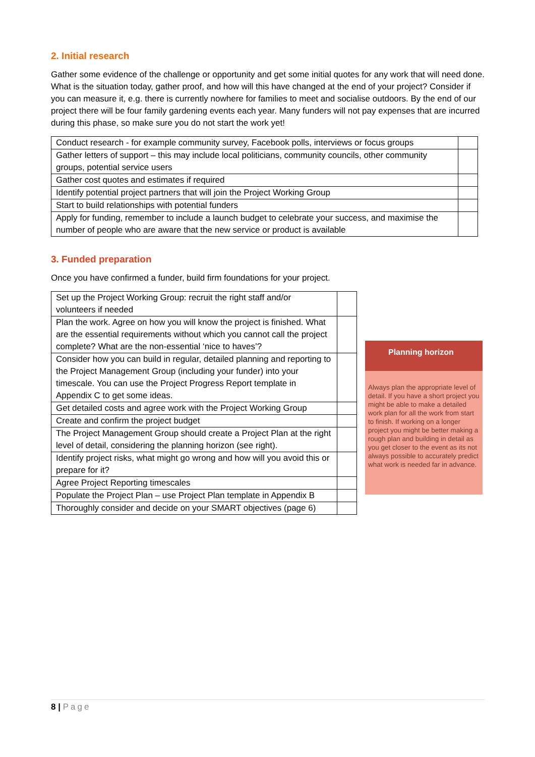2. Initial research
Gather some evidence of the challenge or opportunity and get some initial quotes for any work that will need done. What is the situation today, gather proof, and how will this have changed at the end of your project? Consider if you can measure it, e.g. there is currently nowhere for families to meet and socialise outdoors. By the end of our project there will be four family gardening events each year. Many funders will not pay expenses that are incurred during this phase, so make sure you do not start the work yet!
| Conduct research - for example community survey, Facebook polls, interviews or focus groups | |
| Gather letters of support – this may include local politicians, community councils, other community groups, potential service users | |
| Gather cost quotes and estimates if required | |
| Identify potential project partners that will join the Project Working Group | |
| Start to build relationships with potential funders | |
| Apply for funding, remember to include a launch budget to celebrate your success, and maximise the number of people who are aware that the new service or product is available | |
3. Funded preparation
Once you have confirmed a funder, build firm foundations for your project.
| Set up the Project Working Group: recruit the right staff and/or volunteers if needed | |
| Plan the work. Agree on how you will know the project is finished. What are the essential requirements without which you cannot call the project complete? What are the non-essential ‘nice to haves’? | |
| Consider how you can build in regular, detailed planning and reporting to the Project Management Group (including your funder) into your timescale. You can use the Project Progress Report template in Appendix C to get some ideas. | |
| Get detailed costs and agree work with the Project Working Group | |
| Create and confirm the project budget | |
| The Project Management Group should create a Project Plan at the right level of detail, considering the planning horizon (see right). | |
| Identify project risks, what might go wrong and how will you avoid this or prepare for it? | |
| Agree Project Reporting timescales | |
| Populate the Project Plan – use Project Plan template in Appendix B | |
| Thoroughly consider and decide on your SMART objectives (page 6) | |
Planning horizon
Always plan the appropriate level of detail. If you have a short project you might be able to make a detailed work plan for all the work from start to finish. If working on a longer project you might be better making a rough plan and building in detail as you get closer to the event as its not always possible to accurately predict what work is needed far in advance.
8 | Page